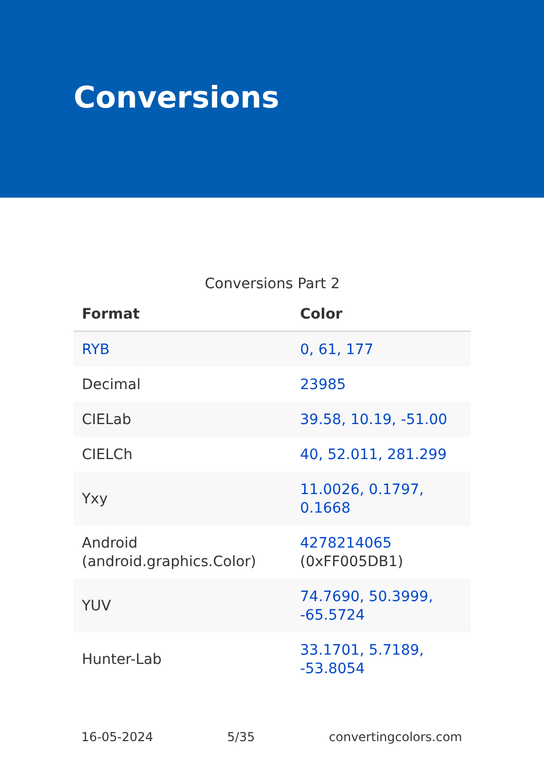Conversions
Conversions Part 2
| Format | Color |
| --- | --- |
| RYB | 0, 61, 177 |
| Decimal | 23985 |
| CIELab | 39.58, 10.19, -51.00 |
| CIELCh | 40, 52.011, 281.299 |
| Yxy | 11.0026, 0.1797, 0.1668 |
| Android (android.graphics.Color) | 4278214065 (0xFF005DB1) |
| YUV | 74.7690, 50.3999, -65.5724 |
| Hunter-Lab | 33.1701, 5.7189, -53.8054 |
16-05-2024 5/35 convertingcolors.com